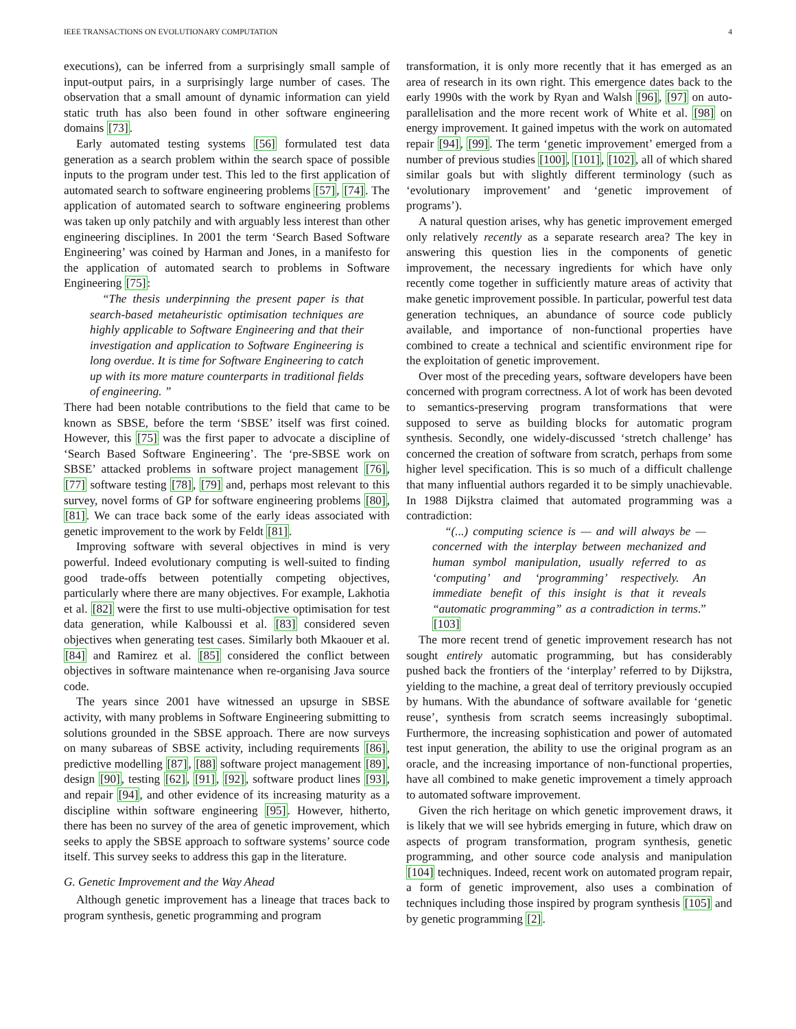IEEE TRANSACTIONS ON EVOLUTIONARY COMPUTATION 4
executions), can be inferred from a surprisingly small sample of input-output pairs, in a surprisingly large number of cases. The observation that a small amount of dynamic information can yield static truth has also been found in other software engineering domains [73].
Early automated testing systems [56] formulated test data generation as a search problem within the search space of possible inputs to the program under test. This led to the first application of automated search to software engineering problems [57], [74]. The application of automated search to software engineering problems was taken up only patchily and with arguably less interest than other engineering disciplines. In 2001 the term ‘Search Based Software Engineering’ was coined by Harman and Jones, in a manifesto for the application of automated search to problems in Software Engineering [75]:
“The thesis underpinning the present paper is that search-based metaheuristic optimisation techniques are highly applicable to Software Engineering and that their investigation and application to Software Engineering is long overdue. It is time for Software Engineering to catch up with its more mature counterparts in traditional fields of engineering. ”
There had been notable contributions to the field that came to be known as SBSE, before the term ‘SBSE’ itself was first coined. However, this [75] was the first paper to advocate a discipline of ‘Search Based Software Engineering’. The ‘pre-SBSE work on SBSE’ attacked problems in software project management [76], [77] software testing [78], [79] and, perhaps most relevant to this survey, novel forms of GP for software engineering problems [80], [81]. We can trace back some of the early ideas associated with genetic improvement to the work by Feldt [81].
Improving software with several objectives in mind is very powerful. Indeed evolutionary computing is well-suited to finding good trade-offs between potentially competing objectives, particularly where there are many objectives. For example, Lakhotia et al. [82] were the first to use multi-objective optimisation for test data generation, while Kalboussi et al. [83] considered seven objectives when generating test cases. Similarly both Mkaouer et al. [84] and Ramirez et al. [85] considered the conflict between objectives in software maintenance when re-organising Java source code.
The years since 2001 have witnessed an upsurge in SBSE activity, with many problems in Software Engineering submitting to solutions grounded in the SBSE approach. There are now surveys on many subareas of SBSE activity, including requirements [86], predictive modelling [87], [88] software project management [89], design [90], testing [62], [91], [92], software product lines [93], and repair [94], and other evidence of its increasing maturity as a discipline within software engineering [95]. However, hitherto, there has been no survey of the area of genetic improvement, which seeks to apply the SBSE approach to software systems’ source code itself. This survey seeks to address this gap in the literature.
G. Genetic Improvement and the Way Ahead
Although genetic improvement has a lineage that traces back to program synthesis, genetic programming and program
transformation, it is only more recently that it has emerged as an area of research in its own right. This emergence dates back to the early 1990s with the work by Ryan and Walsh [96], [97] on auto-parallelisation and the more recent work of White et al. [98] on energy improvement. It gained impetus with the work on automated repair [94], [99]. The term ‘genetic improvement’ emerged from a number of previous studies [100], [101], [102], all of which shared similar goals but with slightly different terminology (such as ‘evolutionary improvement’ and ‘genetic improvement of programs’).
A natural question arises, why has genetic improvement emerged only relatively recently as a separate research area? The key in answering this question lies in the components of genetic improvement, the necessary ingredients for which have only recently come together in sufficiently mature areas of activity that make genetic improvement possible. In particular, powerful test data generation techniques, an abundance of source code publicly available, and importance of non-functional properties have combined to create a technical and scientific environment ripe for the exploitation of genetic improvement.
Over most of the preceding years, software developers have been concerned with program correctness. A lot of work has been devoted to semantics-preserving program transformations that were supposed to serve as building blocks for automatic program synthesis. Secondly, one widely-discussed ‘stretch challenge’ has concerned the creation of software from scratch, perhaps from some higher level specification. This is so much of a difficult challenge that many influential authors regarded it to be simply unachievable. In 1988 Dijkstra claimed that automated programming was a contradiction:
“(...) computing science is — and will always be — concerned with the interplay between mechanized and human symbol manipulation, usually referred to as ‘computing’ and ‘programming’ respectively. An immediate benefit of this insight is that it reveals “automatic programming” as a contradiction in terms.” [103]
The more recent trend of genetic improvement research has not sought entirely automatic programming, but has considerably pushed back the frontiers of the ‘interplay’ referred to by Dijkstra, yielding to the machine, a great deal of territory previously occupied by humans. With the abundance of software available for ‘genetic reuse’, synthesis from scratch seems increasingly suboptimal. Furthermore, the increasing sophistication and power of automated test input generation, the ability to use the original program as an oracle, and the increasing importance of non-functional properties, have all combined to make genetic improvement a timely approach to automated software improvement.
Given the rich heritage on which genetic improvement draws, it is likely that we will see hybrids emerging in future, which draw on aspects of program transformation, program synthesis, genetic programming, and other source code analysis and manipulation [104] techniques. Indeed, recent work on automated program repair, a form of genetic improvement, also uses a combination of techniques including those inspired by program synthesis [105] and by genetic programming [2].